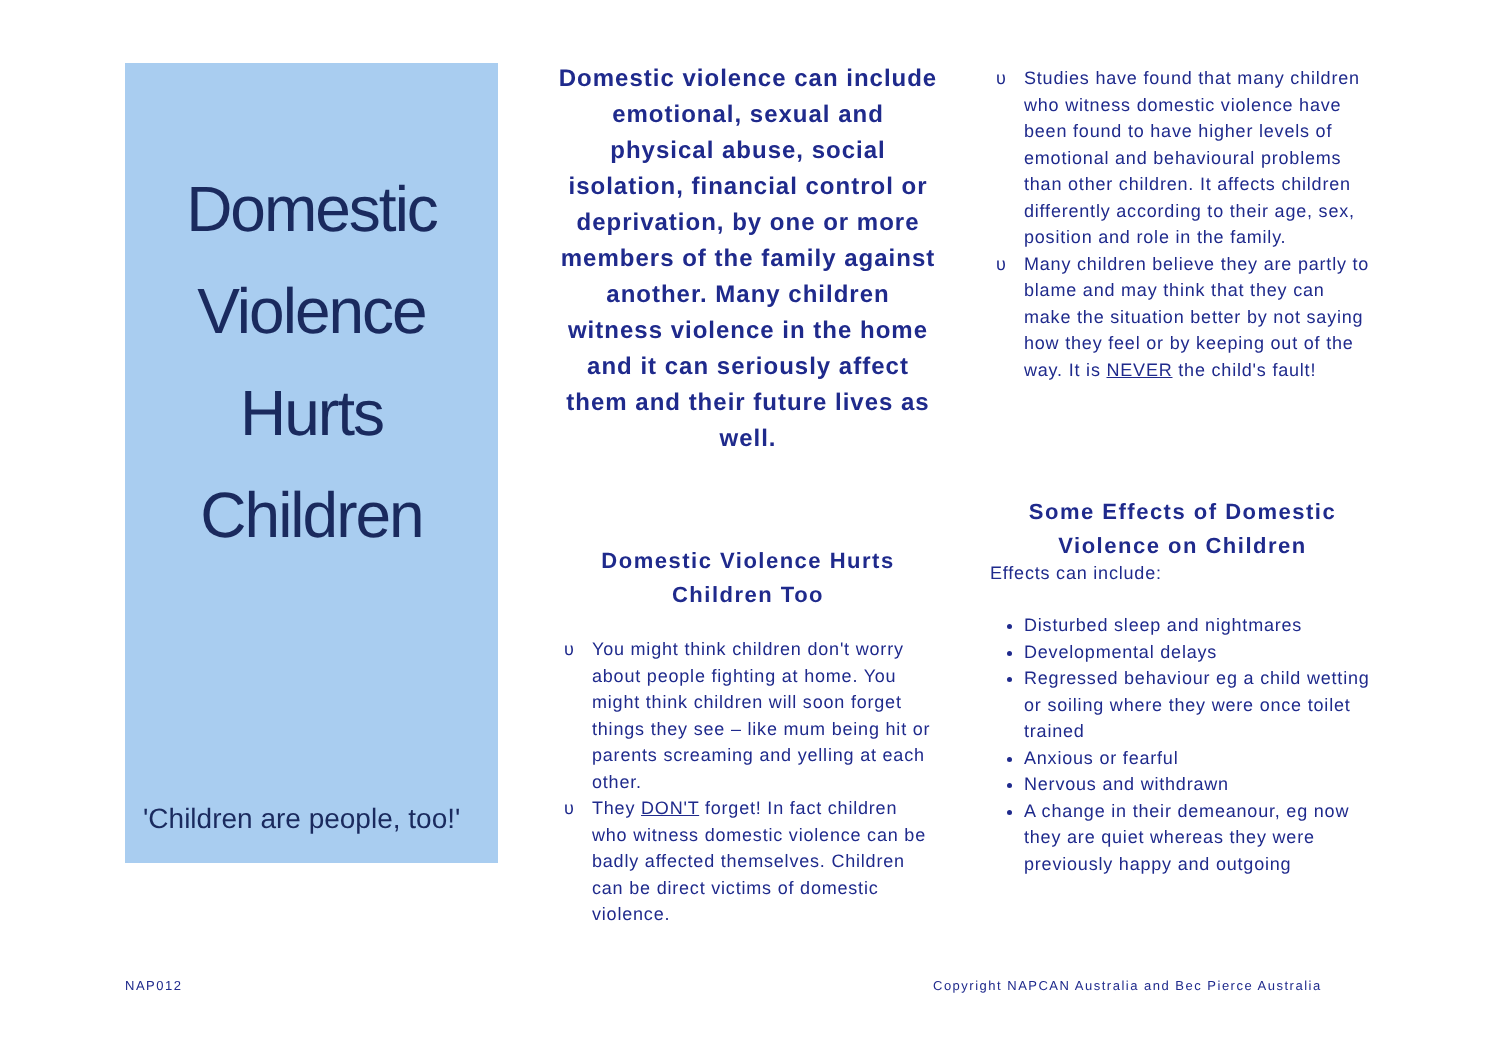Domestic
Violence
Hurts
Children
'Children are people, too!'
Domestic violence can include emotional, sexual and physical abuse, social isolation, financial control or deprivation, by one or more members of the family against another. Many children witness violence in the home and it can seriously affect them and their future lives as well.
Domestic Violence Hurts Children Too
You might think children don't worry about people fighting at home. You might think children will soon forget things they see – like mum being hit or parents screaming and yelling at each other.
They DON'T forget! In fact children who witness domestic violence can be badly affected themselves. Children can be direct victims of domestic violence.
Studies have found that many children who witness domestic violence have been found to have higher levels of emotional and behavioural problems than other children. It affects children differently according to their age, sex, position and role in the family.
Many children believe they are partly to blame and may think that they can make the situation better by not saying how they feel or by keeping out of the way. It is NEVER the child's fault!
Some Effects of Domestic Violence on Children
Effects can include:
Disturbed sleep and nightmares
Developmental delays
Regressed behaviour eg a child wetting or soiling where they were once toilet trained
Anxious or fearful
Nervous and withdrawn
A change in their demeanour, eg now they are quiet whereas they were previously happy and outgoing
NAP012
Copyright NAPCAN Australia and Bec Pierce Australia